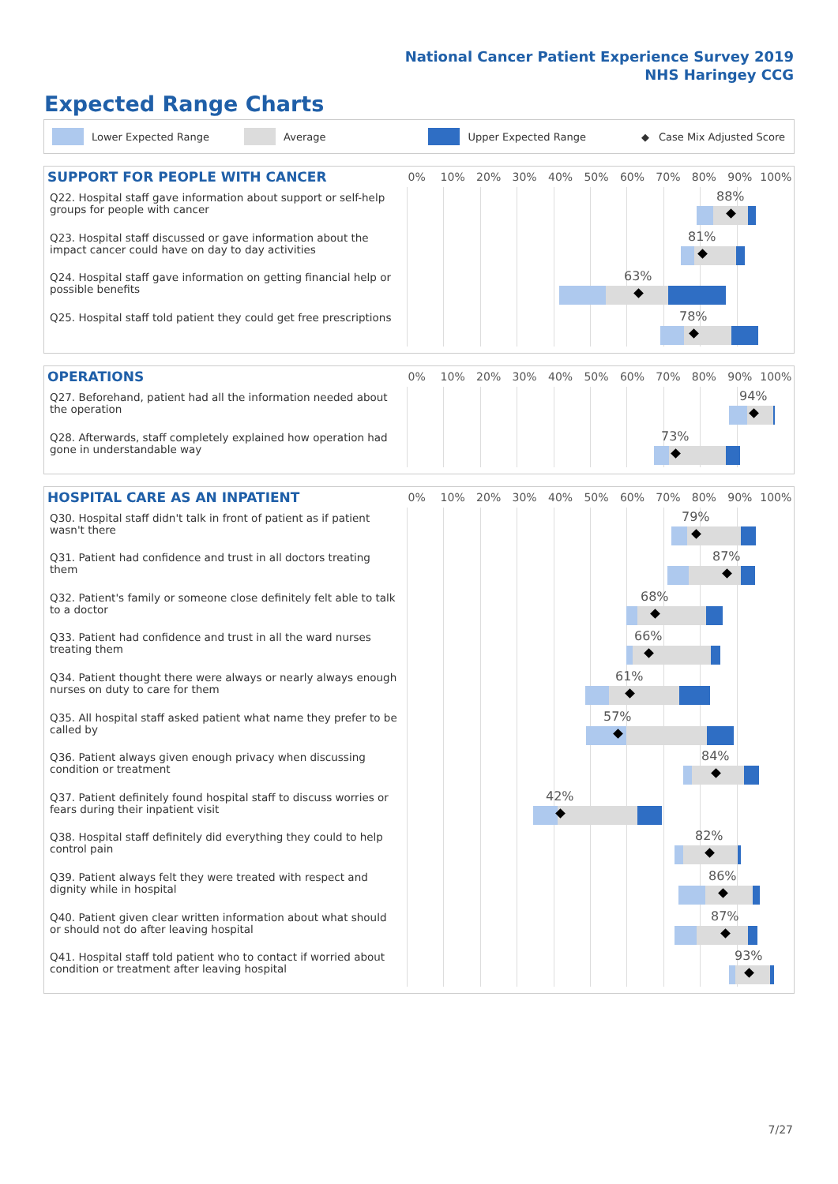National Cancer Patient Experience Survey 2019
NHS Haringey CCG
Expected Range Charts
Lower Expected Range Average Upper Expected Range ◆ Case Mix Adjusted Score
SUPPORT FOR PEOPLE WITH CANCER
0% 10% 20% 30% 40% 50% 60% 70% 80% 90% 100%
Q22. Hospital staff gave information about support or self-help groups for people with cancer
88%
Q23. Hospital staff discussed or gave information about the impact cancer could have on day to day activities
81%
Q24. Hospital staff gave information on getting financial help or possible benefits
63%
Q25. Hospital staff told patient they could get free prescriptions
78%
OPERATIONS
0% 10% 20% 30% 40% 50% 60% 70% 80% 90% 100%
Q27. Beforehand, patient had all the information needed about the operation
94%
Q28. Afterwards, staff completely explained how operation had gone in understandable way
73%
HOSPITAL CARE AS AN INPATIENT
0% 10% 20% 30% 40% 50% 60% 70% 80% 90% 100%
Q30. Hospital staff didn't talk in front of patient as if patient wasn't there
79%
Q31. Patient had confidence and trust in all doctors treating them
87%
Q32. Patient's family or someone close definitely felt able to talk to a doctor
68%
Q33. Patient had confidence and trust in all the ward nurses treating them
66%
Q34. Patient thought there were always or nearly always enough nurses on duty to care for them
61%
Q35. All hospital staff asked patient what name they prefer to be called by
57%
Q36. Patient always given enough privacy when discussing condition or treatment
84%
Q37. Patient definitely found hospital staff to discuss worries or fears during their inpatient visit
42%
Q38. Hospital staff definitely did everything they could to help control pain
82%
Q39. Patient always felt they were treated with respect and dignity while in hospital
86%
Q40. Patient given clear written information about what should or should not do after leaving hospital
87%
Q41. Hospital staff told patient who to contact if worried about condition or treatment after leaving hospital
93%
7/27